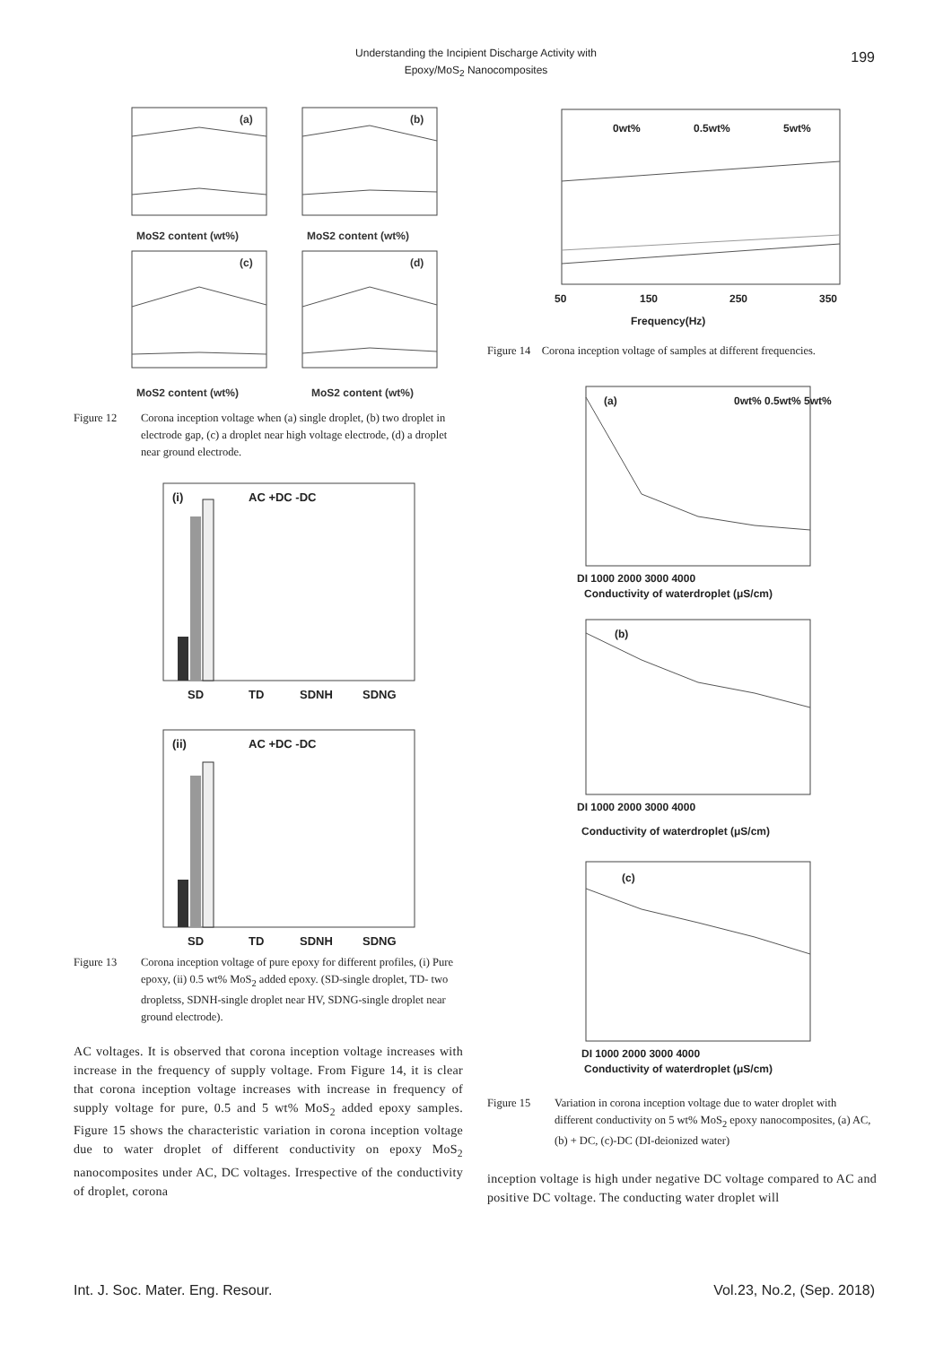Understanding the Incipient Discharge Activity with
Epoxy/MoS<sub>2</sub> Nanocomposites
199
(a)
(b)
(c)
(d)
MoS2 content (wt%)
MoS2 content (wt%)
MoS2 content (wt%)
MoS2 content (wt%)
Figure 12 Corona inception voltage when (a) single droplet, (b) two droplet in electrode gap, (c) a droplet near high voltage electrode, (d) a droplet near ground electrode.
(i)
AC +DC -DC
SD
TD
SDNH
SDNG
(ii)
AC +DC -DC
SD
TD
SDNH
SDNG
Figure 13 Corona inception voltage of pure epoxy for different profiles, (i) Pure epoxy, (ii) 0.5 wt% MoS<sub>2</sub> added epoxy. (SD-single droplet, TD- two dropletss, SDNH-single droplet near HV, SDNG-single droplet near ground electrode).
AC voltages. It is observed that corona inception voltage increases with increase in the frequency of supply voltage. From Figure 14, it is clear that corona inception voltage increases with increase in frequency of supply voltage for pure, 0.5 and 5 wt% MoS<sub>2</sub> added epoxy samples. Figure 15 shows the characteristic variation in corona inception voltage due to water droplet of different conductivity on epoxy MoS<sub>2</sub> nanocomposites under AC, DC voltages. Irrespective of the conductivity of droplet, corona
0wt%
0.5wt%
5wt%
50
150
250
350
Frequency(Hz)
Figure 14 Corona inception voltage of samples at different frequencies.
(a)
0wt% 0.5wt% 5wt%
DI 1000 2000 3000 4000
Conductivity of waterdroplet (μS/cm)
(b)
DI 1000 2000 3000 4000
Conductivity of waterdroplet (μS/cm)
(c)
DI 1000 2000 3000 4000
Conductivity of waterdroplet (μS/cm)
Figure 15 Variation in corona inception voltage due to water droplet with different conductivity on 5 wt% MoS<sub>2</sub> epoxy nanocomposites, (a) AC, (b) + DC, (c)-DC (DI-deionized water)
inception voltage is high under negative DC voltage compared to AC and positive DC voltage. The conducting water droplet will
Int. J. Soc. Mater. Eng. Resour.
Vol.23, No.2, (Sep. 2018)